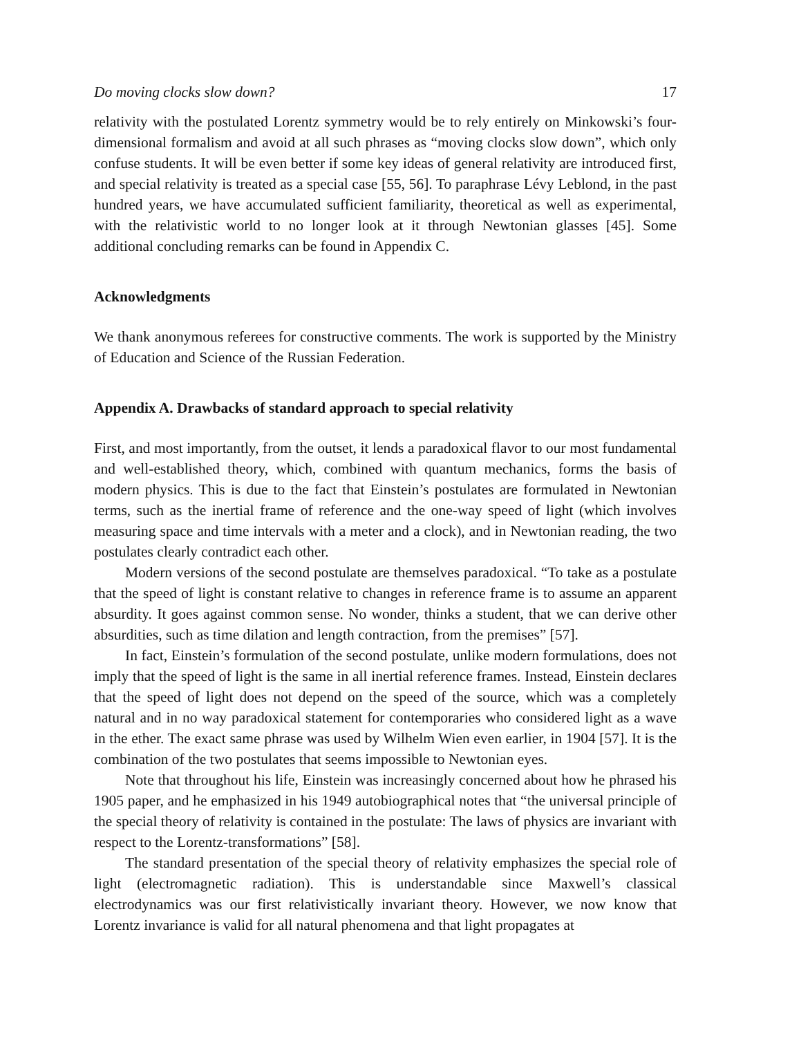Do moving clocks slow down? 17
relativity with the postulated Lorentz symmetry would be to rely entirely on Minkowski’s four-dimensional formalism and avoid at all such phrases as “moving clocks slow down”, which only confuse students. It will be even better if some key ideas of general relativity are introduced first, and special relativity is treated as a special case [55, 56]. To paraphrase Lévy Leblond, in the past hundred years, we have accumulated sufficient familiarity, theoretical as well as experimental, with the relativistic world to no longer look at it through Newtonian glasses [45]. Some additional concluding remarks can be found in Appendix C.
Acknowledgments
We thank anonymous referees for constructive comments. The work is supported by the Ministry of Education and Science of the Russian Federation.
Appendix A. Drawbacks of standard approach to special relativity
First, and most importantly, from the outset, it lends a paradoxical flavor to our most fundamental and well-established theory, which, combined with quantum mechanics, forms the basis of modern physics. This is due to the fact that Einstein’s postulates are formulated in Newtonian terms, such as the inertial frame of reference and the one-way speed of light (which involves measuring space and time intervals with a meter and a clock), and in Newtonian reading, the two postulates clearly contradict each other.
Modern versions of the second postulate are themselves paradoxical. “To take as a postulate that the speed of light is constant relative to changes in reference frame is to assume an apparent absurdity. It goes against common sense. No wonder, thinks a student, that we can derive other absurdities, such as time dilation and length contraction, from the premises” [57].
In fact, Einstein’s formulation of the second postulate, unlike modern formulations, does not imply that the speed of light is the same in all inertial reference frames. Instead, Einstein declares that the speed of light does not depend on the speed of the source, which was a completely natural and in no way paradoxical statement for contemporaries who considered light as a wave in the ether. The exact same phrase was used by Wilhelm Wien even earlier, in 1904 [57]. It is the combination of the two postulates that seems impossible to Newtonian eyes.
Note that throughout his life, Einstein was increasingly concerned about how he phrased his 1905 paper, and he emphasized in his 1949 autobiographical notes that “the universal principle of the special theory of relativity is contained in the postulate: The laws of physics are invariant with respect to the Lorentz-transformations” [58].
The standard presentation of the special theory of relativity emphasizes the special role of light (electromagnetic radiation). This is understandable since Maxwell’s classical electrodynamics was our first relativistically invariant theory. However, we now know that Lorentz invariance is valid for all natural phenomena and that light propagates at